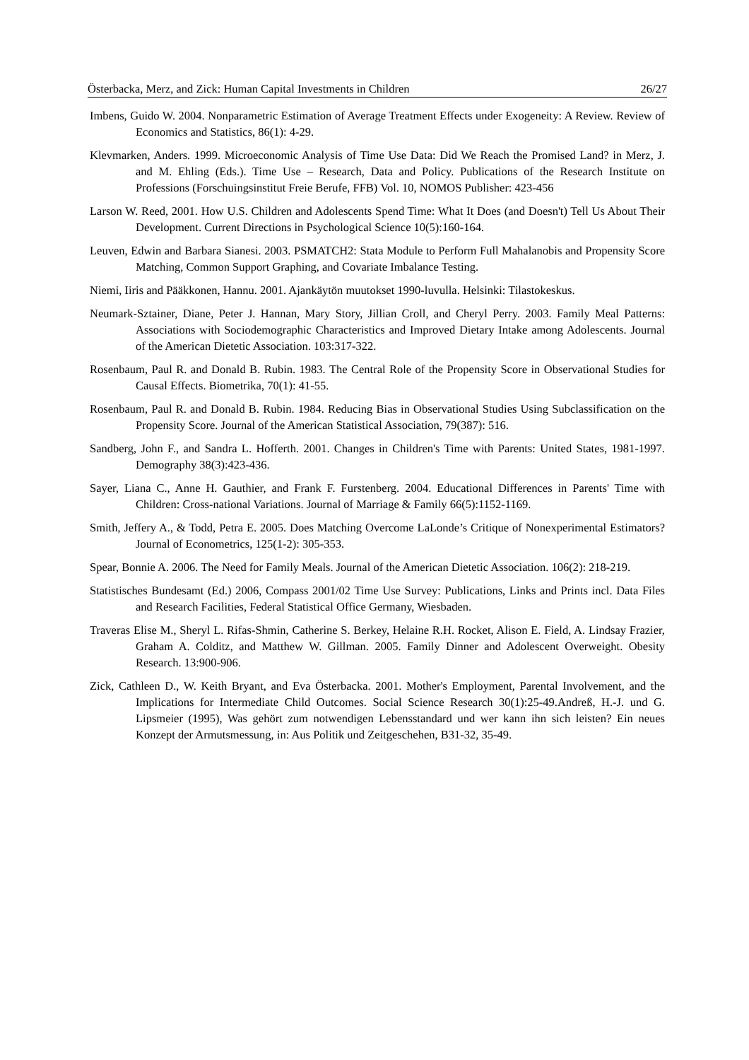Österbacka, Merz, and Zick: Human Capital Investments in Children 26/27
Imbens, Guido W. 2004. Nonparametric Estimation of Average Treatment Effects under Exogeneity: A Review. Review of Economics and Statistics, 86(1): 4-29.
Klevmarken, Anders. 1999. Microeconomic Analysis of Time Use Data: Did We Reach the Promised Land? in Merz, J. and M. Ehling (Eds.). Time Use – Research, Data and Policy. Publications of the Research Institute on Professions (Forschuingsinstitut Freie Berufe, FFB) Vol. 10, NOMOS Publisher: 423-456
Larson W. Reed, 2001. How U.S. Children and Adolescents Spend Time: What It Does (and Doesn't) Tell Us About Their Development. Current Directions in Psychological Science 10(5):160-164.
Leuven, Edwin and Barbara Sianesi. 2003. PSMATCH2: Stata Module to Perform Full Mahalanobis and Propensity Score Matching, Common Support Graphing, and Covariate Imbalance Testing.
Niemi, Iiris and Pääkkonen, Hannu. 2001. Ajankäytön muutokset 1990-luvulla. Helsinki: Tilastokeskus.
Neumark-Sztainer, Diane, Peter J. Hannan, Mary Story, Jillian Croll, and Cheryl Perry. 2003. Family Meal Patterns: Associations with Sociodemographic Characteristics and Improved Dietary Intake among Adolescents. Journal of the American Dietetic Association. 103:317-322.
Rosenbaum, Paul R. and Donald B. Rubin. 1983. The Central Role of the Propensity Score in Observational Studies for Causal Effects. Biometrika, 70(1): 41-55.
Rosenbaum, Paul R. and Donald B. Rubin. 1984. Reducing Bias in Observational Studies Using Subclassification on the Propensity Score. Journal of the American Statistical Association, 79(387): 516.
Sandberg, John F., and Sandra L. Hofferth. 2001. Changes in Children's Time with Parents: United States, 1981-1997. Demography 38(3):423-436.
Sayer, Liana C., Anne H. Gauthier, and Frank F. Furstenberg. 2004. Educational Differences in Parents' Time with Children: Cross-national Variations. Journal of Marriage & Family 66(5):1152-1169.
Smith, Jeffery A., & Todd, Petra E. 2005. Does Matching Overcome LaLonde’s Critique of Nonexperimental Estimators? Journal of Econometrics, 125(1-2): 305-353.
Spear, Bonnie A. 2006. The Need for Family Meals. Journal of the American Dietetic Association. 106(2): 218-219.
Statistisches Bundesamt (Ed.) 2006, Compass 2001/02 Time Use Survey: Publications, Links and Prints incl. Data Files and Research Facilities, Federal Statistical Office Germany, Wiesbaden.
Traveras Elise M., Sheryl L. Rifas-Shmin, Catherine S. Berkey, Helaine R.H. Rocket, Alison E. Field, A. Lindsay Frazier, Graham A. Colditz, and Matthew W. Gillman. 2005. Family Dinner and Adolescent Overweight. Obesity Research. 13:900-906.
Zick, Cathleen D., W. Keith Bryant, and Eva Österbacka. 2001. Mother's Employment, Parental Involvement, and the Implications for Intermediate Child Outcomes. Social Science Research 30(1):25-49.Andreß, H.-J. und G. Lipsmeier (1995), Was gehört zum notwendigen Lebensstandard und wer kann ihn sich leisten? Ein neues Konzept der Armutsmessung, in: Aus Politik und Zeitgeschehen, B31-32, 35-49.